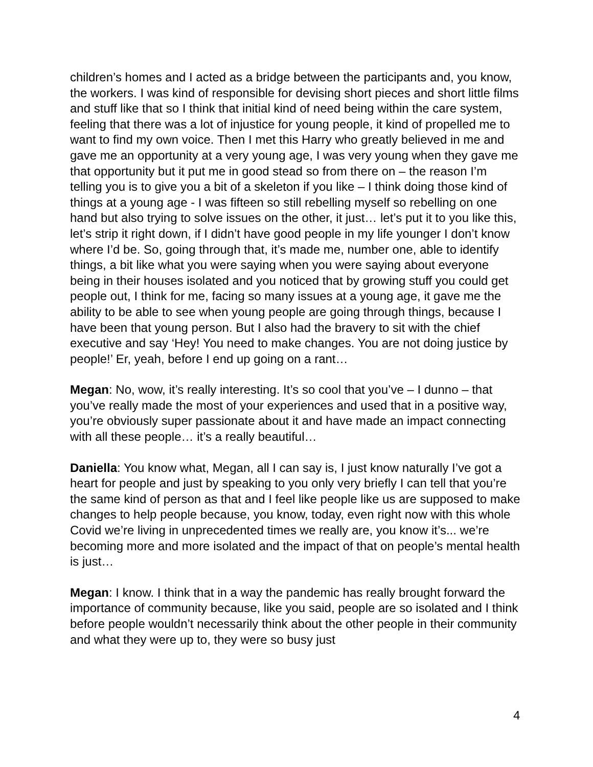children’s homes and I acted as a bridge between the participants and, you know, the workers. I was kind of responsible for devising short pieces and short little films and stuff like that so I think that initial kind of need being within the care system, feeling that there was a lot of injustice for young people, it kind of propelled me to want to find my own voice. Then I met this Harry who greatly believed in me and gave me an opportunity at a very young age, I was very young when they gave me that opportunity but it put me in good stead so from there on – the reason I’m telling you is to give you a bit of a skeleton if you like – I think doing those kind of things at a young age - I was fifteen so still rebelling myself so rebelling on one hand but also trying to solve issues on the other, it just… let’s put it to you like this, let’s strip it right down, if I didn’t have good people in my life younger I don’t know where I’d be. So, going through that, it’s made me, number one, able to identify things, a bit like what you were saying when you were saying about everyone being in their houses isolated and you noticed that by growing stuff you could get people out, I think for me, facing so many issues at a young age, it gave me the ability to be able to see when young people are going through things, because I have been that young person. But I also had the bravery to sit with the chief executive and say ‘Hey! You need to make changes. You are not doing justice by people!’ Er, yeah, before I end up going on a rant…
Megan: No, wow, it’s really interesting. It’s so cool that you’ve – I dunno – that you’ve really made the most of your experiences and used that in a positive way, you’re obviously super passionate about it and have made an impact connecting with all these people… it’s a really beautiful…
Daniella: You know what, Megan, all I can say is, I just know naturally I’ve got a heart for people and just by speaking to you only very briefly I can tell that you’re the same kind of person as that and I feel like people like us are supposed to make changes to help people because, you know, today, even right now with this whole Covid we’re living in unprecedented times we really are, you know it’s... we’re becoming more and more isolated and the impact of that on people’s mental health is just…
Megan: I know. I think that in a way the pandemic has really brought forward the importance of community because, like you said, people are so isolated and I think before people wouldn’t necessarily think about the other people in their community and what they were up to, they were so busy just
4